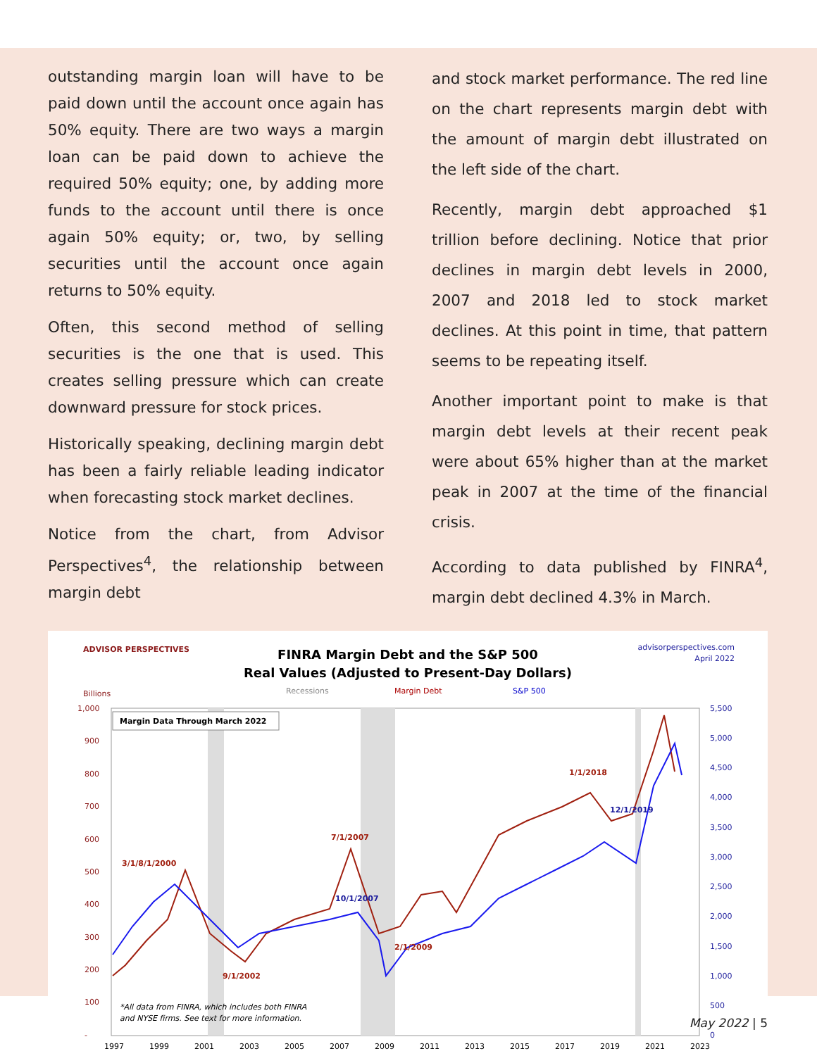outstanding margin loan will have to be paid down until the account once again has 50% equity. There are two ways a margin loan can be paid down to achieve the required 50% equity; one, by adding more funds to the account until there is once again 50% equity; or, two, by selling securities until the account once again returns to 50% equity.
Often, this second method of selling securities is the one that is used. This creates selling pressure which can create downward pressure for stock prices.
Historically speaking, declining margin debt has been a fairly reliable leading indicator when forecasting stock market declines.
Notice from the chart, from Advisor Perspectives<sup>4</sup>, the relationship between margin debt
and stock market performance. The red line on the chart represents margin debt with the amount of margin debt illustrated on the left side of the chart.
Recently, margin debt approached $1 trillion before declining. Notice that prior declines in margin debt levels in 2000, 2007 and 2018 led to stock market declines. At this point in time, that pattern seems to be repeating itself.
Another important point to make is that margin debt levels at their recent peak were about 65% higher than at the market peak in 2007 at the time of the financial crisis.
According to data published by FINRA<sup>4</sup>, margin debt declined 4.3% in March.
ADVISOR PERSPECTIVES
FINRA Margin Debt and the S&P 500
Real Values (Adjusted to Present-Day Dollars)
advisorperspectives.com
April 2022
Billions
Recessions
Margin Debt
S&P 500
1,000
900
800
700
600
500
400
300
200
100
-
5,500
5,000
4,500
4,000
3,500
3,000
2,500
2,000
1,500
1,000
500
0
1997
1999
2001
2003
2005
2007
2009
2011
2013
2015
2017
2019
2021
2023
Margin Data Through March 2022
3/1/8/1/2000
7/1/2007
10/1/2007
2/1/2009
9/1/2002
1/1/2018
12/1/2019
*All data from FINRA, which includes both FINRA
and NYSE firms. See text for more information.
May 2022 | 5